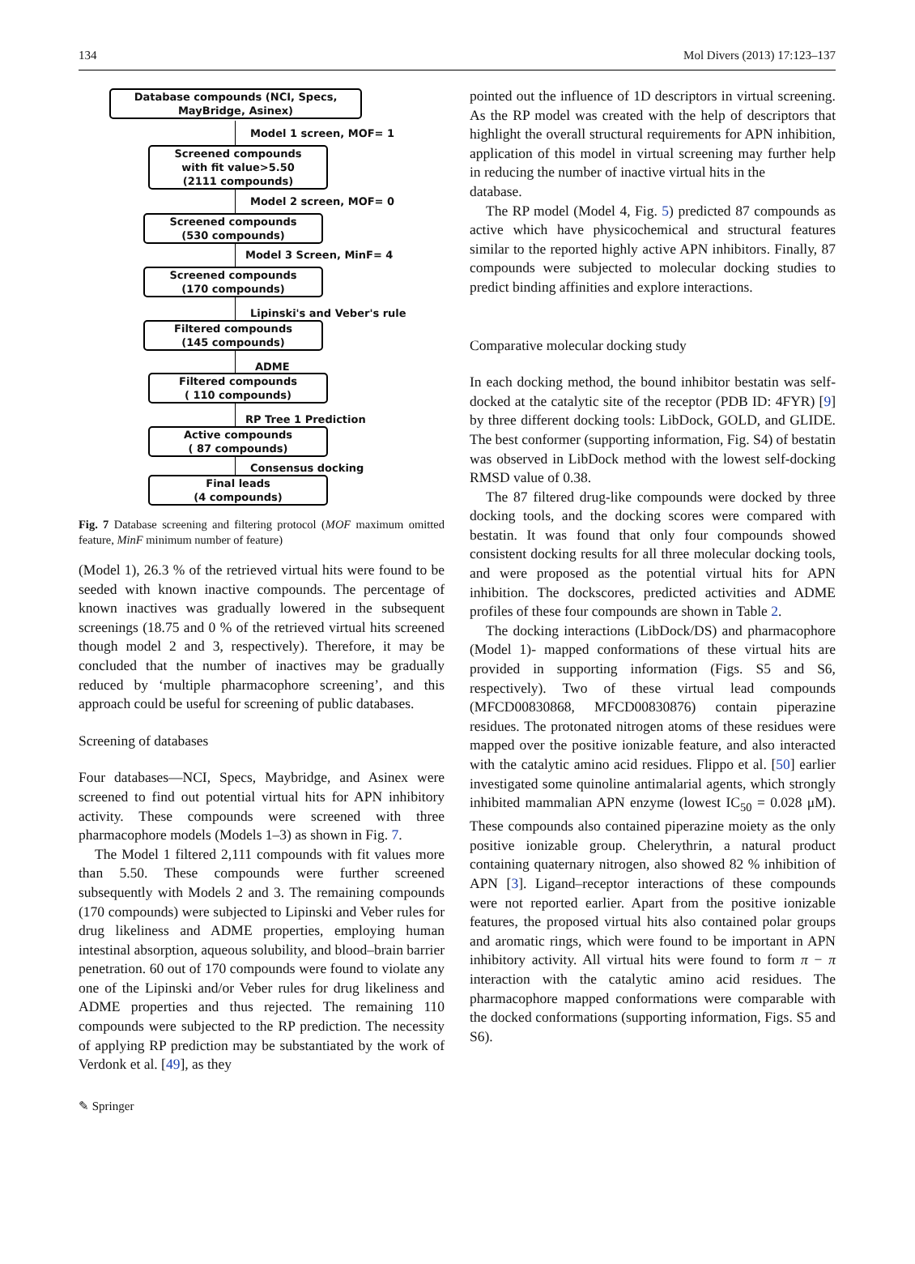134 Mol Divers (2013) 17:123–137
Database compounds (NCI, Specs, MayBridge, Asinex)
Model 1 screen, MOF= 1
Screened compounds
with fit value>5.50
(2111 compounds)
Model 2 screen, MOF= 0
Screened compounds
(530 compounds)
Model 3 Screen, MinF= 4
Screened compounds
(170 compounds)
Lipinski's and Veber's rule
Filtered compounds
(145 compounds)
ADME
Filtered compounds
( 110 compounds)
RP Tree 1 Prediction
Active compounds
( 87 compounds)
Consensus docking
Final leads
(4 compounds)
Fig. 7 Database screening and filtering protocol (MOF maximum omitted feature, MinF minimum number of feature)
(Model 1), 26.3 % of the retrieved virtual hits were found to be seeded with known inactive compounds. The percentage of known inactives was gradually lowered in the subsequent screenings (18.75 and 0 % of the retrieved virtual hits screened though model 2 and 3, respectively). Therefore, it may be concluded that the number of inactives may be gradually reduced by ‘multiple pharmacophore screening’, and this approach could be useful for screening of public databases.
Screening of databases
Four databases—NCI, Specs, Maybridge, and Asinex were screened to find out potential virtual hits for APN inhibitory activity. These compounds were screened with three pharmacophore models (Models 1–3) as shown in Fig. 7.
The Model 1 filtered 2,111 compounds with fit values more than 5.50. These compounds were further screened subsequently with Models 2 and 3. The remaining compounds (170 compounds) were subjected to Lipinski and Veber rules for drug likeliness and ADME properties, employing human intestinal absorption, aqueous solubility, and blood–brain barrier penetration. 60 out of 170 compounds were found to violate any one of the Lipinski and/or Veber rules for drug likeliness and ADME properties and thus rejected. The remaining 110 compounds were subjected to the RP prediction. The necessity of applying RP prediction may be substantiated by the work of Verdonk et al. [49], as they
pointed out the influence of 1D descriptors in virtual screening. As the RP model was created with the help of descriptors that highlight the overall structural requirements for APN inhibition, application of this model in virtual screening may further help in reducing the number of inactive virtual hits in the
database.
The RP model (Model 4, Fig. 5) predicted 87 compounds as active which have physicochemical and structural features similar to the reported highly active APN inhibitors. Finally, 87 compounds were subjected to molecular docking studies to predict binding affinities and explore interactions.
Comparative molecular docking study
In each docking method, the bound inhibitor bestatin was self-docked at the catalytic site of the receptor (PDB ID: 4FYR) [9] by three different docking tools: LibDock, GOLD, and GLIDE. The best conformer (supporting information, Fig. S4) of bestatin was observed in LibDock method with the lowest self-docking RMSD value of 0.38.
The 87 filtered drug-like compounds were docked by three docking tools, and the docking scores were compared with bestatin. It was found that only four compounds showed consistent docking results for all three molecular docking tools, and were proposed as the potential virtual hits for APN inhibition. The dockscores, predicted activities and ADME profiles of these four compounds are shown in Table 2.
The docking interactions (LibDock/DS) and pharmacophore (Model 1)- mapped conformations of these virtual hits are provided in supporting information (Figs. S5 and S6, respectively). Two of these virtual lead compounds (MFCD00830868, MFCD00830876) contain piperazine residues. The protonated nitrogen atoms of these residues were mapped over the positive ionizable feature, and also interacted with the catalytic amino acid residues. Flippo et al. [50] earlier investigated some quinoline antimalarial agents, which strongly inhibited mammalian APN enzyme (lowest IC<sub>50</sub> = 0.028 μM). These compounds also contained piperazine moiety as the only positive ionizable group. Chelerythrin, a natural product containing quaternary nitrogen, also showed 82 % inhibition of APN [3]. Ligand–receptor interactions of these compounds were not reported earlier. Apart from the positive ionizable features, the proposed virtual hits also contained polar groups and aromatic rings, which were found to be important in APN inhibitory activity. All virtual hits were found to form π − π interaction with the catalytic amino acid residues. The pharmacophore mapped conformations were comparable with the docked conformations (supporting information, Figs. S5 and S6).
✎ Springer